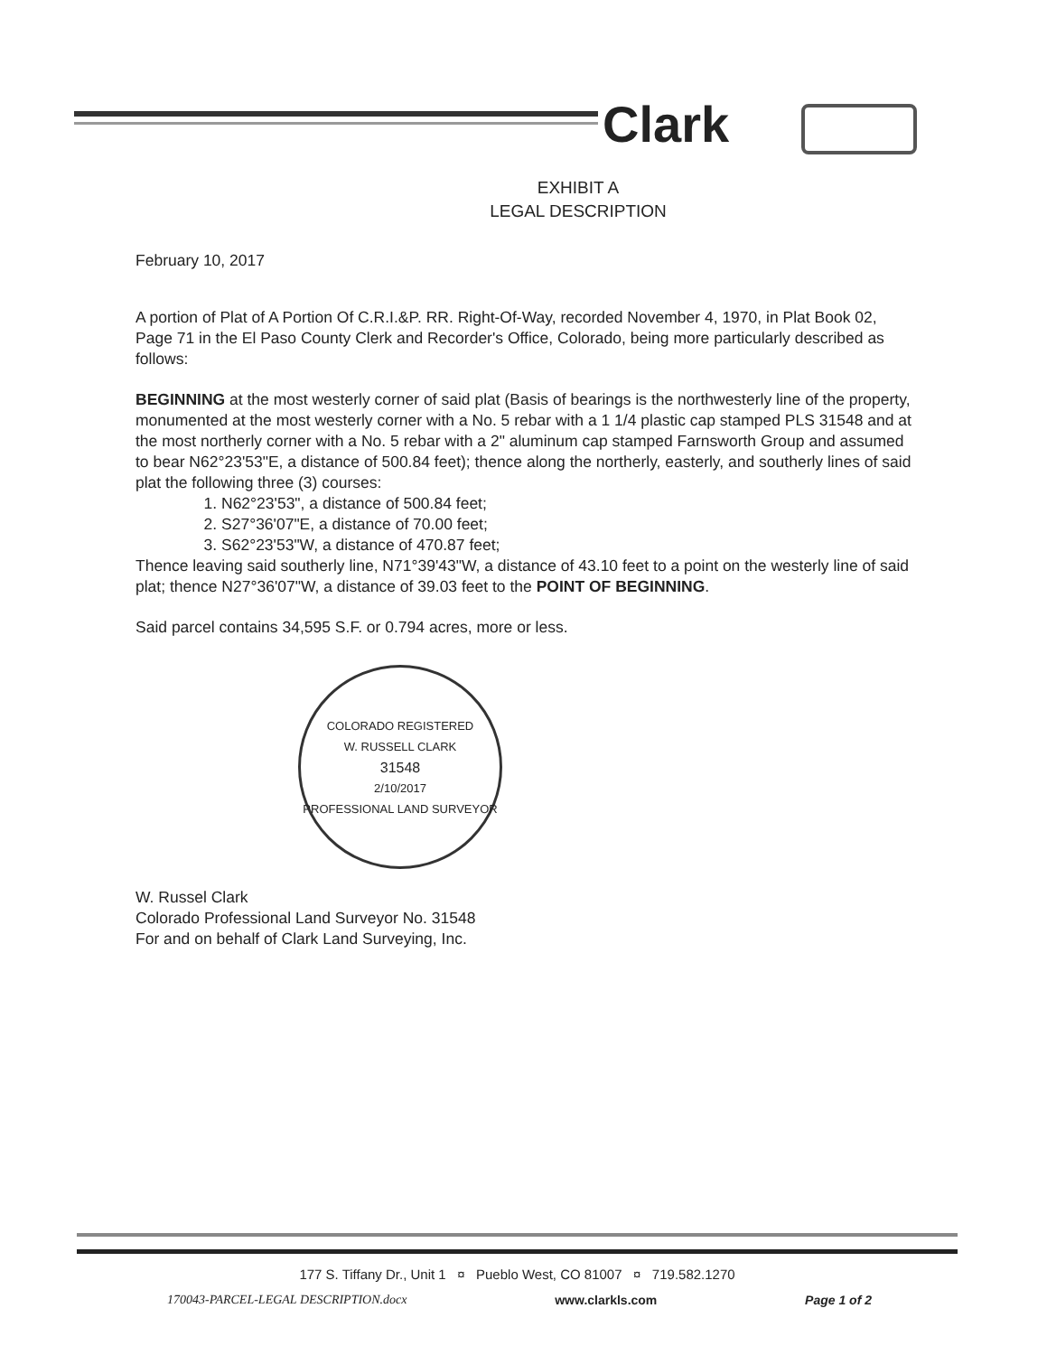Clark
EXHIBIT A
LEGAL DESCRIPTION
February 10, 2017
A portion of Plat of A Portion Of C.R.I.&P. RR. Right-Of-Way, recorded November 4, 1970, in Plat Book 02, Page 71 in the El Paso County Clerk and Recorder's Office, Colorado, being more particularly described as follows:
BEGINNING at the most westerly corner of said plat (Basis of bearings is the northwesterly line of the property, monumented at the most westerly corner with a No. 5 rebar with a 1 1/4 plastic cap stamped PLS 31548 and at the most northerly corner with a No. 5 rebar with a 2" aluminum cap stamped Farnsworth Group and assumed to bear N62°23'53"E, a distance of 500.84 feet); thence along the northerly, easterly, and southerly lines of said plat the following three (3) courses:
1. N62°23'53", a distance of 500.84 feet;
2. S27°36'07"E, a distance of 70.00 feet;
3. S62°23'53"W, a distance of 470.87 feet;
Thence leaving said southerly line, N71°39'43"W, a distance of 43.10 feet to a point on the westerly line of said plat; thence N27°36'07"W, a distance of 39.03 feet to the POINT OF BEGINNING.
Said parcel contains 34,595 S.F. or 0.794 acres, more or less.
COLORADO REGISTERED
W. RUSSELL CLARK
31548
2/10/2017
PROFESSIONAL LAND SURVEYOR
W. Russel Clark
Colorado Professional Land Surveyor No. 31548
For and on behalf of Clark Land Surveying, Inc.
177 S. Tiffany Dr., Unit 1 ¤ Pueblo West, CO 81007 ¤ 719.582.1270
170043-PARCEL-LEGAL DESCRIPTION.docx www.clarkls.com Page 1 of 2